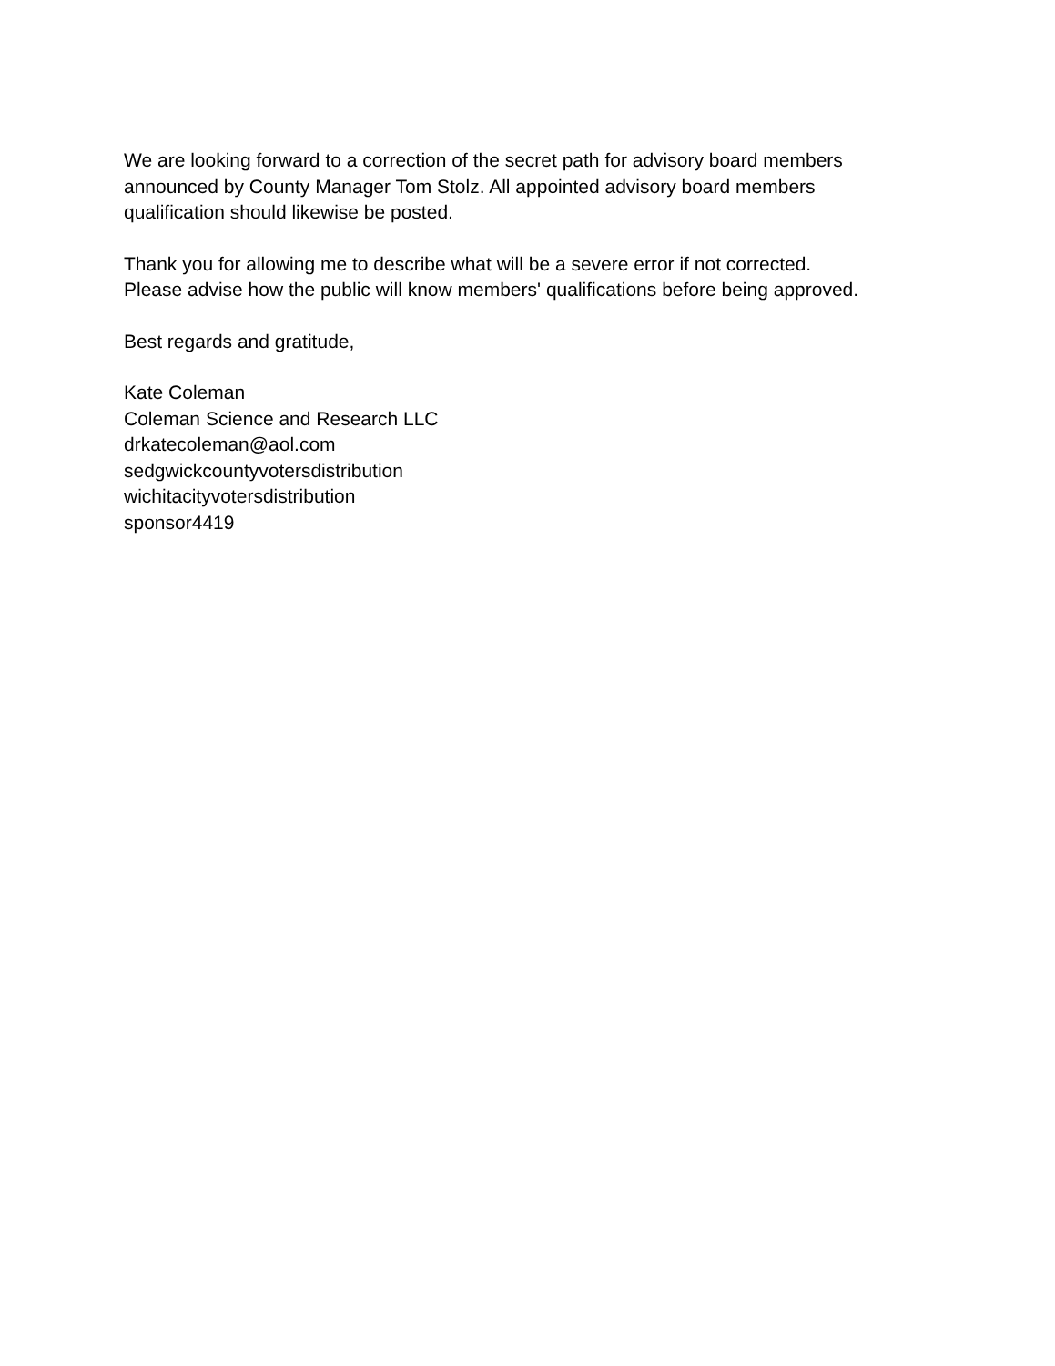We are looking forward to a correction of the secret path for advisory board members
announced by County Manager Tom Stolz. All appointed advisory board members
qualification should likewise be posted.
Thank you for allowing me to describe what will be a severe error if not corrected.
Please advise how the public will know members' qualifications before being approved.
Best regards and gratitude,
Kate Coleman
Coleman Science and Research LLC
drkatecoleman@aol.com
sedgwickcountyvotersdistribution
wichitacityvotersdistribution
sponsor4419